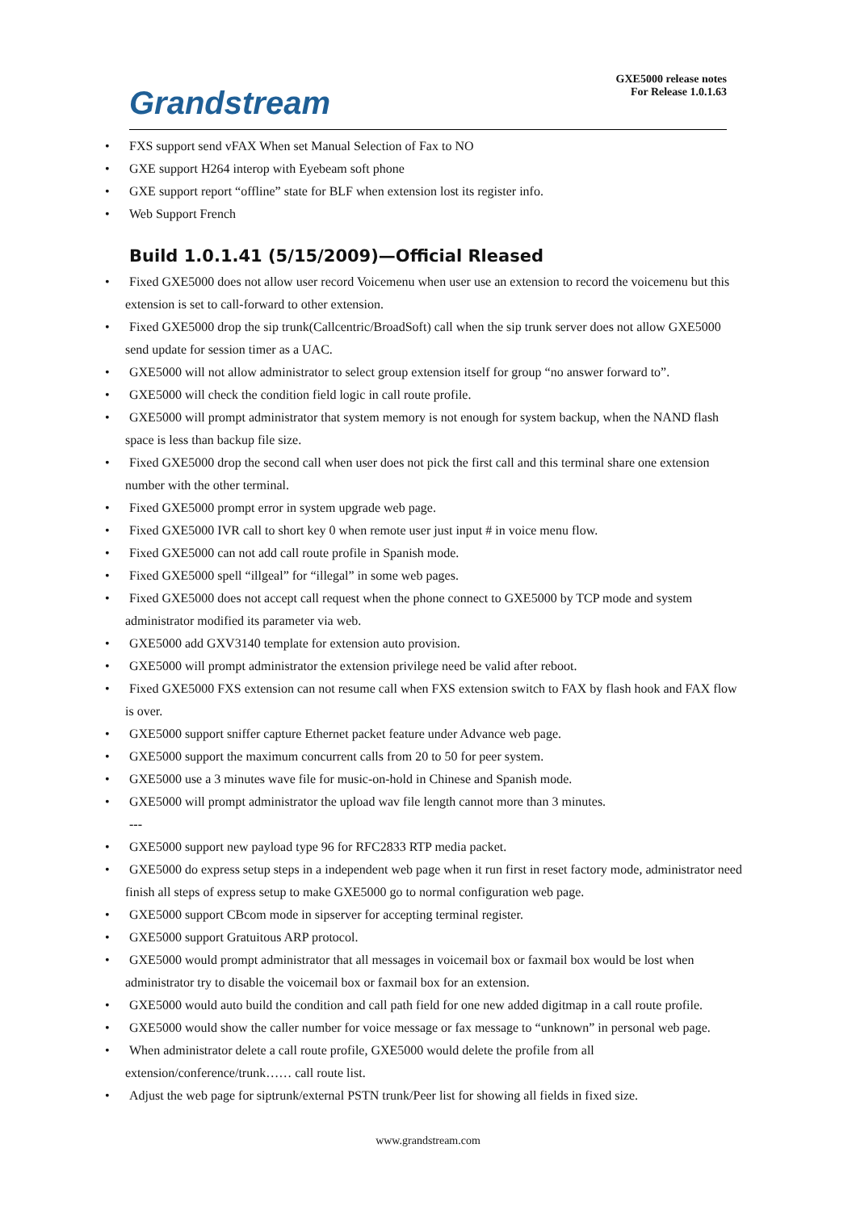Grandstream
GXE5000 release notes
For Release 1.0.1.63
FXS support send vFAX When set Manual Selection of Fax to NO
GXE support H264 interop with Eyebeam soft phone
GXE support report “offline” state for BLF when extension lost its register info.
Web Support French
Build 1.0.1.41 (5/15/2009)—Official Rleased
Fixed GXE5000 does not allow user record Voicemenu when user use an extension to record the voicemenu but this
extension is set to call-forward to other extension.
Fixed GXE5000 drop the sip trunk(Callcentric/BroadSoft) call when the sip trunk server does not allow GXE5000
send update for session timer as a UAC.
GXE5000 will not allow administrator to select group extension itself for group “no answer forward to”.
GXE5000 will check the condition field logic in call route profile.
GXE5000 will prompt administrator that system memory is not enough for system backup, when the NAND flash
space is less than backup file size.
Fixed GXE5000 drop the second call when user does not pick the first call and this terminal share one extension
number with the other terminal.
Fixed GXE5000 prompt error in system upgrade web page.
Fixed GXE5000 IVR call to short key 0 when remote user just input # in voice menu flow.
Fixed GXE5000 can not add call route profile in Spanish mode.
Fixed GXE5000 spell “illgeal” for “illegal” in some web pages.
Fixed GXE5000 does not accept call request when the phone connect to GXE5000 by TCP mode and system
administrator modified its parameter via web.
GXE5000 add GXV3140 template for extension auto provision.
GXE5000 will prompt administrator the extension privilege need be valid after reboot.
Fixed GXE5000 FXS extension can not resume call when FXS extension switch to FAX by flash hook and FAX flow
is over.
GXE5000 support sniffer capture Ethernet packet feature under Advance web page.
GXE5000 support the maximum concurrent calls from 20 to 50 for peer system.
GXE5000 use a 3 minutes wave file for music-on-hold in Chinese and Spanish mode.
GXE5000 will prompt administrator the upload wav file length cannot more than 3 minutes.
---
GXE5000 support new payload type 96 for RFC2833 RTP media packet.
GXE5000 do express setup steps in a independent web page when it run first in reset factory mode, administrator need
finish all steps of express setup to make GXE5000 go to normal configuration web page.
GXE5000 support CBcom mode in sipserver for accepting terminal register.
GXE5000 support Gratuitous ARP protocol.
GXE5000 would prompt administrator that all messages in voicemail box or faxmail box would be lost when
administrator try to disable the voicemail box or faxmail box for an extension.
GXE5000 would auto build the condition and call path field for one new added digitmap in a call route profile.
GXE5000 would show the caller number for voice message or fax message to “unknown” in personal web page.
When administrator delete a call route profile, GXE5000 would delete the profile from all
extension/conference/trunk…… call route list.
Adjust the web page for siptrunk/external PSTN trunk/Peer list for showing all fields in fixed size.
www.grandstream.com